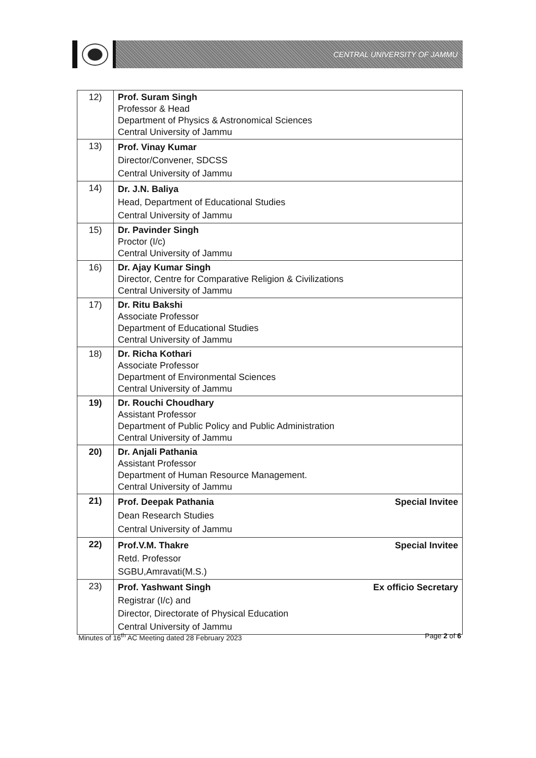CENTRAL UNIVERSITY OF JAMMU
| 12) | Prof. Suram Singh Professor & Head Department of Physics & Astronomical Sciences Central University of Jammu |
| 13) | Prof. Vinay Kumar Director/Convener, SDCSS Central University of Jammu |
| 14) | Dr. J.N. Baliya Head, Department of Educational Studies Central University of Jammu |
| 15) | Dr. Pavinder Singh Proctor (I/c) Central University of Jammu |
| 16) | Dr. Ajay Kumar Singh Director, Centre for Comparative Religion & Civilizations Central University of Jammu |
| 17) | Dr. Ritu Bakshi Associate Professor Department of Educational Studies Central University of Jammu |
| 18) | Dr. Richa Kothari Associate Professor Department of Environmental Sciences Central University of Jammu |
| 19) | Dr. Rouchi Choudhary Assistant Professor Department of Public Policy and Public Administration Central University of Jammu |
| 20) | Dr. Anjali Pathania Assistant Professor Department of Human Resource Management. Central University of Jammu |
| 21) | Special Invitee Prof. Deepak Pathania Dean Research Studies Central University of Jammu |
| 22) | Special Invitee Prof.V.M. Thakre Retd. Professor SGBU,Amravati(M.S.) |
| 23) | Ex officio Secretary Prof. Yashwant Singh Registrar (I/c) and Director, Directorate of Physical Education Central University of Jammu |
Minutes of 16<sup>th</sup> AC Meeting dated 28 February 2023 Page 2 of 6